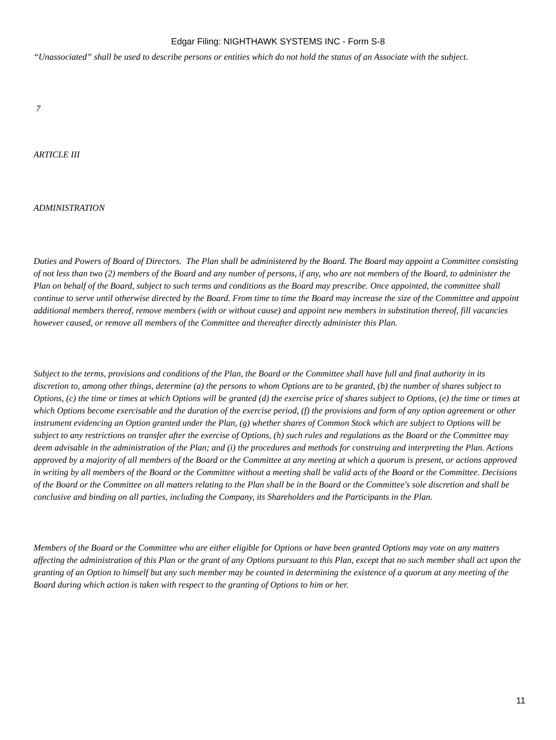Edgar Filing: NIGHTHAWK SYSTEMS INC - Form S-8
“Unassociated” shall be used to describe persons or entities which do not hold the status of an Associate with the subject.
7
ARTICLE III
ADMINISTRATION
Duties and Powers of Board of Directors. The Plan shall be administered by the Board. The Board may appoint a Committee consisting of not less than two (2) members of the Board and any number of persons, if any, who are not members of the Board, to administer the Plan on behalf of the Board, subject to such terms and conditions as the Board may prescribe. Once appointed, the committee shall continue to serve until otherwise directed by the Board. From time to time the Board may increase the size of the Committee and appoint additional members thereof, remove members (with or without cause) and appoint new members in substitution thereof, fill vacancies however caused, or remove all members of the Committee and thereafter directly administer this Plan.
Subject to the terms, provisions and conditions of the Plan, the Board or the Committee shall have full and final authority in its discretion to, among other things, determine (a) the persons to whom Options are to be granted, (b) the number of shares subject to Options, (c) the time or times at which Options will be granted (d) the exercise price of shares subject to Options, (e) the time or times at which Options become exercisable and the duration of the exercise period, (f) the provisions and form of any option agreement or other instrument evidencing an Option granted under the Plan, (g) whether shares of Common Stock which are subject to Options will be subject to any restrictions on transfer after the exercise of Options, (h) such rules and regulations as the Board or the Committee may deem advisable in the administration of the Plan; and (i) the procedures and methods for construing and interpreting the Plan. Actions approved by a majority of all members of the Board or the Committee at any meeting at which a quorum is present, or actions approved in writing by all members of the Board or the Committee without a meeting shall be valid acts of the Board or the Committee. Decisions of the Board or the Committee on all matters relating to the Plan shall be in the Board or the Committee's sole discretion and shall be conclusive and binding on all parties, including the Company, its Shareholders and the Participants in the Plan.
Members of the Board or the Committee who are either eligible for Options or have been granted Options may vote on any matters affecting the administration of this Plan or the grant of any Options pursuant to this Plan, except that no such member shall act upon the granting of an Option to himself but any such member may be counted in determining the existence of a quorum at any meeting of the Board during which action is taken with respect to the granting of Options to him or her.
11